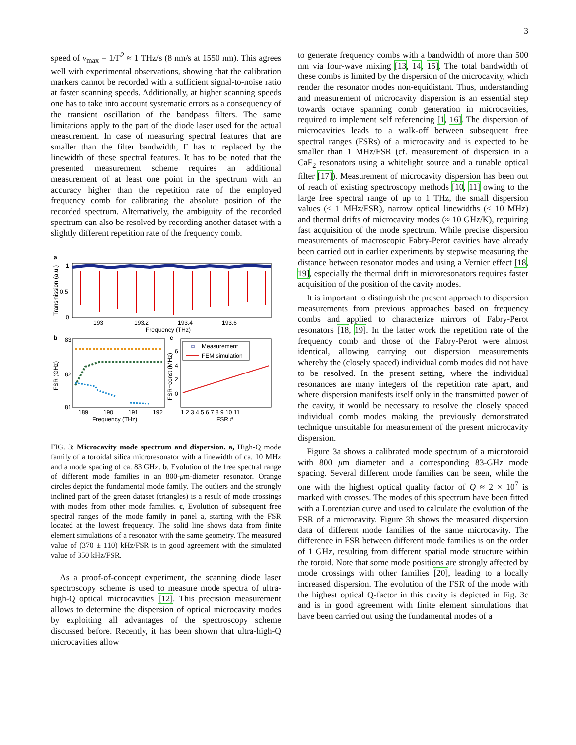3
speed of v<sub>max</sub> = 1/Γ<sup>2</sup> ≈ 1 THz/s (8 nm/s at 1550 nm). This agrees well with experimental observations, showing that the calibration markers cannot be recorded with a sufficient signal-to-noise ratio at faster scanning speeds. Additionally, at higher scanning speeds one has to take into account systematic errors as a consequency of the transient oscillation of the bandpass filters. The same limitations apply to the part of the diode laser used for the actual measurement. In case of measuring spectral features that are smaller than the filter bandwidth, Γ has to replaced by the linewidth of these spectral features. It has to be noted that the presented measurement scheme requires an additional measurement of at least one point in the spectrum with an accuracy higher than the repetition rate of the employed frequency comb for calibrating the absolute position of the recorded spectrum. Alternatively, the ambiguity of the recorded spectrum can also be resolved by recording another dataset with a slightly different repetition rate of the frequency comb.
a
1
0.5
0
193
193.2
193.4
193.6
Frequency (THz)
Transmission (a.u.)
b
83
82
81
189
190
191
192
Frequency (THz)
FSR (GHz)
c
Measurement
FEM simulation
6
4
2
0
1 2 3 4 5 6 7 8 9 10 11
FSR #
FSR−const (MHz)
FIG. 3: Microcavity mode spectrum and dispersion. a, High-Q mode family of a toroidal silica microresonator with a linewidth of ca. 10 MHz and a mode spacing of ca. 83 GHz. b, Evolution of the free spectral range of different mode families in an 800-μm-diameter resonator. Orange circles depict the fundamental mode family. The outliers and the strongly inclined part of the green dataset (triangles) is a result of mode crossings with modes from other mode families. c, Evolution of subsequent free spectral ranges of the mode family in panel a, starting with the FSR located at the lowest frequency. The solid line shows data from finite element simulations of a resonator with the same geometry. The measured value of (370 ± 110) kHz/FSR is in good agreement with the simulated value of 350 kHz/FSR.
As a proof-of-concept experiment, the scanning diode laser spectroscopy scheme is used to measure mode spectra of ultra-high-Q optical microcavities [12]. This precision measurement allows to determine the dispersion of optical microcavity modes by exploiting all advantages of the spectroscopy scheme discussed before. Recently, it has been shown that ultra-high-Q microcavities allow
to generate frequency combs with a bandwidth of more than 500 nm via four-wave mixing [13, 14, 15]. The total bandwidth of these combs is limited by the dispersion of the microcavity, which render the resonator modes non-equidistant. Thus, understanding and measurement of microcavity dispersion is an essential step towards octave spanning comb generation in microcavities, required to implement self referencing [1, 16]. The dispersion of microcavities leads to a walk-off between subsequent free spectral ranges (FSRs) of a microcavity and is expected to be smaller than 1 MHz/FSR (cf. measurement of dispersion in a CaF<sub>2</sub> resonators using a whitelight source and a tunable optical filter [17]). Measurement of microcavity dispersion has been out of reach of existing spectroscopy methods [10, 11] owing to the large free spectral range of up to 1 THz, the small dispersion values (< 1 MHz/FSR), narrow optical linewidths (< 10 MHz) and thermal drifts of microcavity modes (≈ 10 GHz/K), requiring fast acquisition of the mode spectrum. While precise dispersion measurements of macroscopic Fabry-Perot cavities have already been carried out in earlier experiments by stepwise measuring the distance between resonator modes and using a Vernier effect [18, 19], especially the thermal drift in microresonators requires faster acquisition of the position of the cavity modes.
It is important to distinguish the present approach to dispersion measurements from previous approaches based on frequency combs and applied to characterize mirrors of Fabry-Perot resonators [18, 19]. In the latter work the repetition rate of the frequency comb and those of the Fabry-Perot were almost identical, allowing carrying out dispersion measurements whereby the (closely spaced) individual comb modes did not have to be resolved. In the present setting, where the individual resonances are many integers of the repetition rate apart, and where dispersion manifests itself only in the transmitted power of the cavity, it would be necessary to resolve the closely spaced individual comb modes making the previously demonstrated technique unsuitable for measurement of the present microcavity dispersion.
Figure 3a shows a calibrated mode spectrum of a microtoroid with 800 μm diameter and a corresponding 83-GHz mode spacing. Several different mode families can be seen, while the one with the highest optical quality factor of Q ≈ 2 × 10<sup>7</sup> is marked with crosses. The modes of this spectrum have been fitted with a Lorentzian curve and used to calculate the evolution of the FSR of a microcavity. Figure 3b shows the measured dispersion data of different mode families of the same microcavity. The difference in FSR between different mode families is on the order of 1 GHz, resulting from different spatial mode structure within the toroid. Note that some mode positions are strongly affected by mode crossings with other families [20], leading to a locally increased dispersion. The evolution of the FSR of the mode with the highest optical Q-factor in this cavity is depicted in Fig. 3c and is in good agreement with finite element simulations that have been carried out using the fundamental modes of a